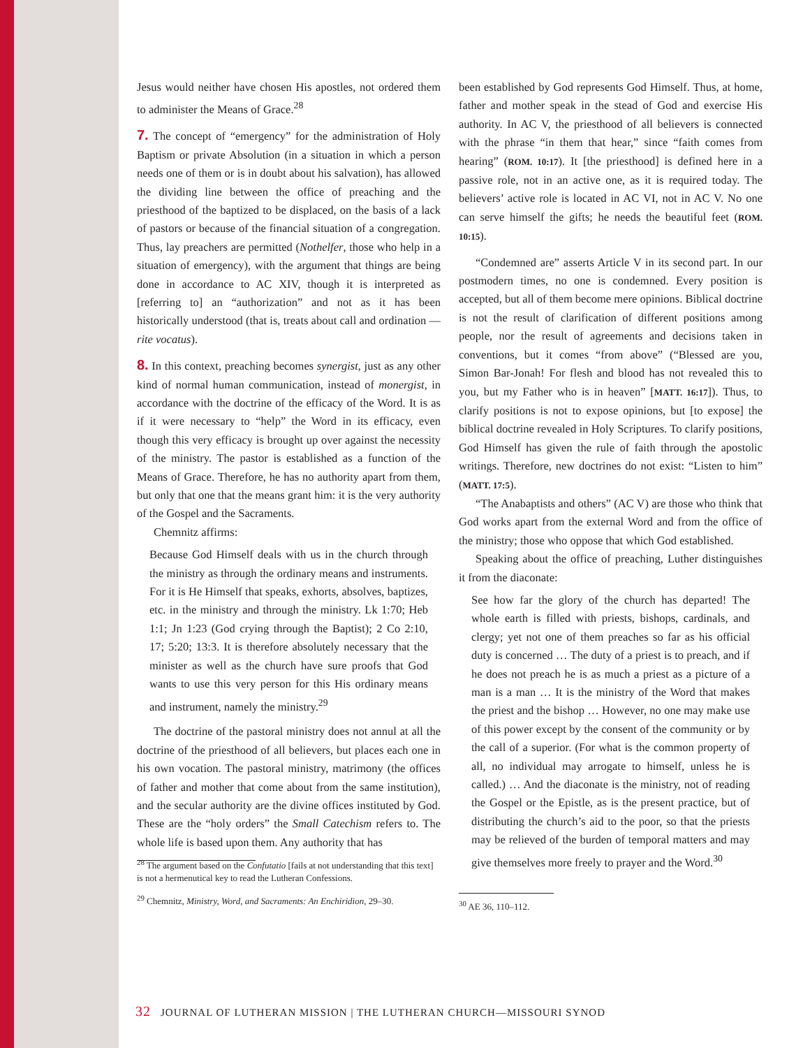Jesus would neither have chosen His apostles, not ordered them to administer the Means of Grace.<sup>28</sup>
7. The concept of “emergency” for the administration of Holy Baptism or private Absolution (in a situation in which a person needs one of them or is in doubt about his salvation), has allowed the dividing line between the office of preaching and the priesthood of the baptized to be displaced, on the basis of a lack of pastors or because of the financial situation of a congregation. Thus, lay preachers are permitted (Nothelfer, those who help in a situation of emergency), with the argument that things are being done in accordance to AC XIV, though it is interpreted as [referring to] an “authorization” and not as it has been historically understood (that is, treats about call and ordination — rite vocatus).
8. In this context, preaching becomes synergist, just as any other kind of normal human communication, instead of monergist, in accordance with the doctrine of the efficacy of the Word. It is as if it were necessary to “help” the Word in its efficacy, even though this very efficacy is brought up over against the necessity of the ministry. The pastor is established as a function of the Means of Grace. Therefore, he has no authority apart from them, but only that one that the means grant him: it is the very authority of the Gospel and the Sacraments.
Chemnitz affirms:
Because God Himself deals with us in the church through the ministry as through the ordinary means and instruments. For it is He Himself that speaks, exhorts, absolves, baptizes, etc. in the ministry and through the ministry. Lk 1:70; Heb 1:1; Jn 1:23 (God crying through the Baptist); 2 Co 2:10, 17; 5:20; 13:3. It is therefore absolutely necessary that the minister as well as the church have sure proofs that God wants to use this very person for this His ordinary means and instrument, namely the ministry.<sup>29</sup>
The doctrine of the pastoral ministry does not annul at all the doctrine of the priesthood of all believers, but places each one in his own vocation. The pastoral ministry, matrimony (the offices of father and mother that come about from the same institution), and the secular authority are the divine offices instituted by God. These are the “holy orders” the Small Catechism refers to. The whole life is based upon them. Any authority that has
<sup>28</sup> The argument based on the Confutatio [fails at not understanding that this text] is not a hermenutical key to read the Lutheran Confessions.
<sup>29</sup> Chemnitz, Ministry, Word, and Sacraments: An Enchiridion, 29–30.
been established by God represents God Himself. Thus, at home, father and mother speak in the stead of God and exercise His authority. In AC V, the priesthood of all believers is connected with the phrase “in them that hear,” since “faith comes from hearing” (ROM. 10:17). It [the priesthood] is defined here in a passive role, not in an active one, as it is required today. The believers’ active role is located in AC VI, not in AC V. No one can serve himself the gifts; he needs the beautiful feet (ROM. 10:15).
“Condemned are” asserts Article V in its second part. In our postmodern times, no one is condemned. Every position is accepted, but all of them become mere opinions. Biblical doctrine is not the result of clarification of different positions among people, nor the result of agreements and decisions taken in conventions, but it comes “from above” (“Blessed are you, Simon Bar-Jonah! For flesh and blood has not revealed this to you, but my Father who is in heaven” [MATT. 16:17]). Thus, to clarify positions is not to expose opinions, but [to expose] the biblical doctrine revealed in Holy Scriptures. To clarify positions, God Himself has given the rule of faith through the apostolic writings. Therefore, new doctrines do not exist: “Listen to him” (MATT. 17:5).
“The Anabaptists and others” (AC V) are those who think that God works apart from the external Word and from the office of the ministry; those who oppose that which God established.
Speaking about the office of preaching, Luther distinguishes it from the diaconate:
See how far the glory of the church has departed! The whole earth is filled with priests, bishops, cardinals, and clergy; yet not one of them preaches so far as his official duty is concerned … The duty of a priest is to preach, and if he does not preach he is as much a priest as a picture of a man is a man … It is the ministry of the Word that makes the priest and the bishop … However, no one may make use of this power except by the consent of the community or by the call of a superior. (For what is the common property of all, no individual may arrogate to himself, unless he is called.) … And the diaconate is the ministry, not of reading the Gospel or the Epistle, as is the present practice, but of distributing the church’s aid to the poor, so that the priests may be relieved of the burden of temporal matters and may give themselves more freely to prayer and the Word.<sup>30</sup>
<sup>30</sup> AE 36, 110–112.
32 JOURNAL OF LUTHERAN MISSION | THE LUTHERAN CHURCH—MISSOURI SYNOD